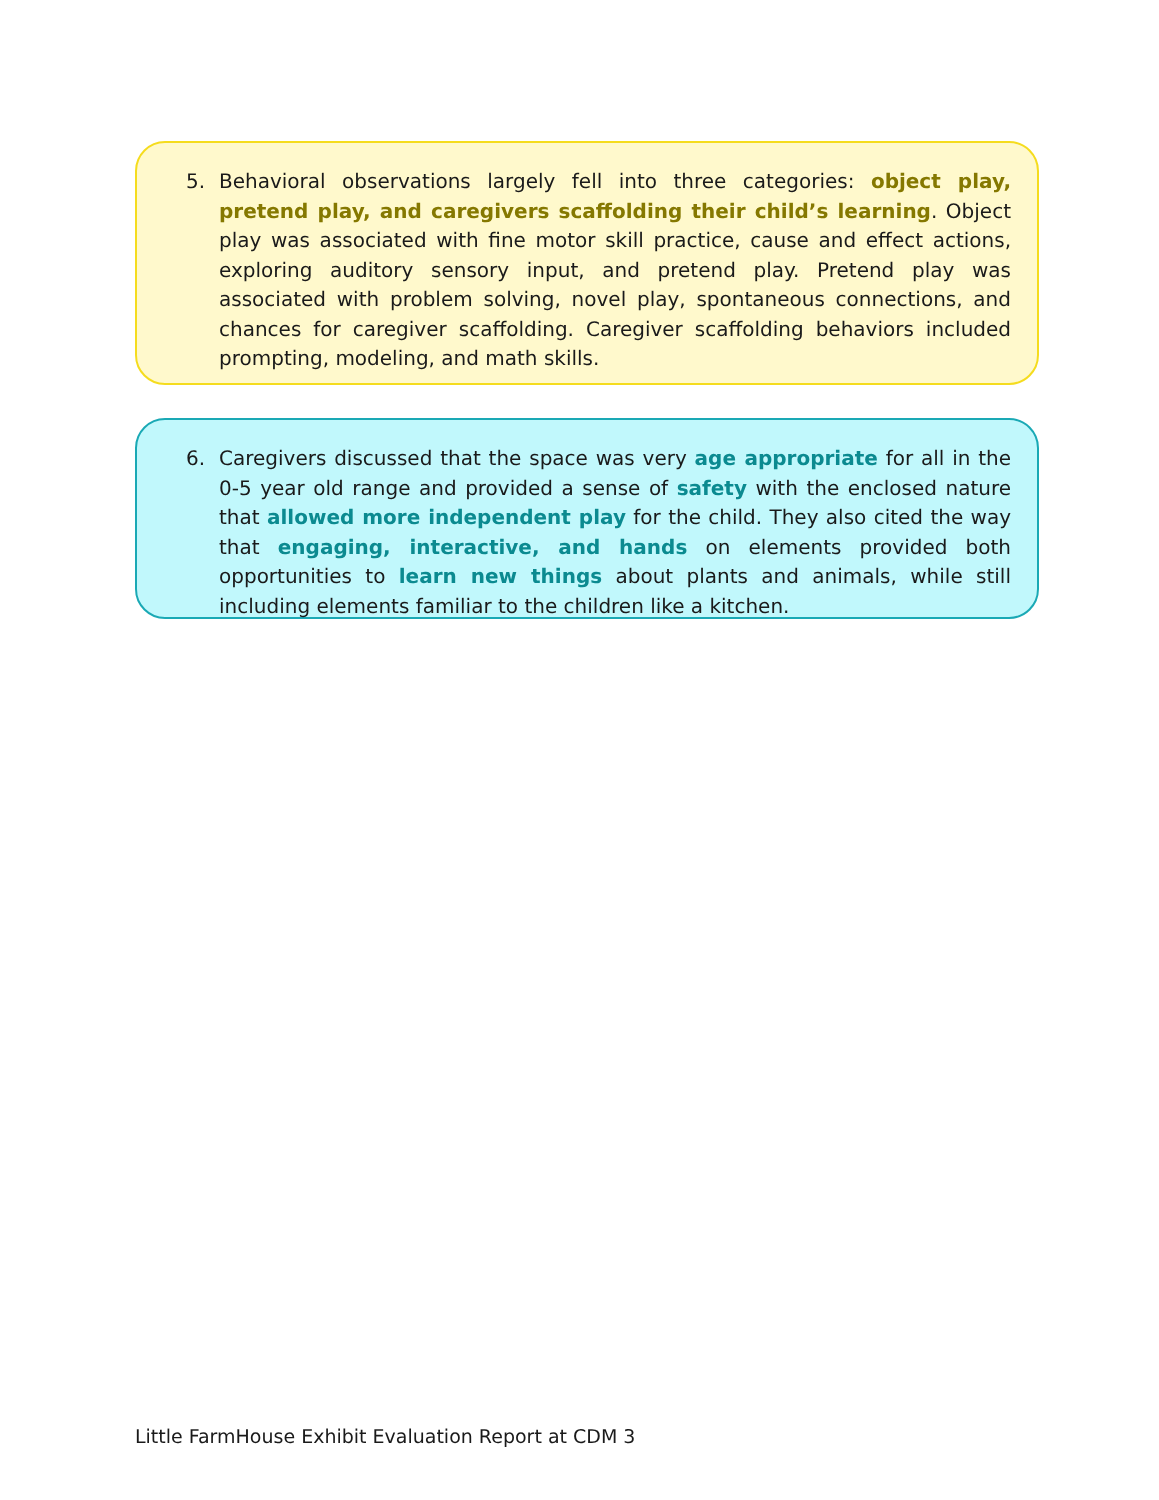5. Behavioral observations largely fell into three categories: object play, pretend play, and caregivers scaffolding their child’s learning. Object play was associated with fine motor skill practice, cause and effect actions, exploring auditory sensory input, and pretend play. Pretend play was associated with problem solving, novel play, spontaneous connections, and chances for caregiver scaffolding. Caregiver scaffolding behaviors included prompting, modeling, and math skills.
6. Caregivers discussed that the space was very age appropriate for all in the 0-5 year old range and provided a sense of safety with the enclosed nature that allowed more independent play for the child. They also cited the way that engaging, interactive, and hands on elements provided both opportunities to learn new things about plants and animals, while still including elements familiar to the children like a kitchen.
Little FarmHouse Exhibit Evaluation Report at CDM 3